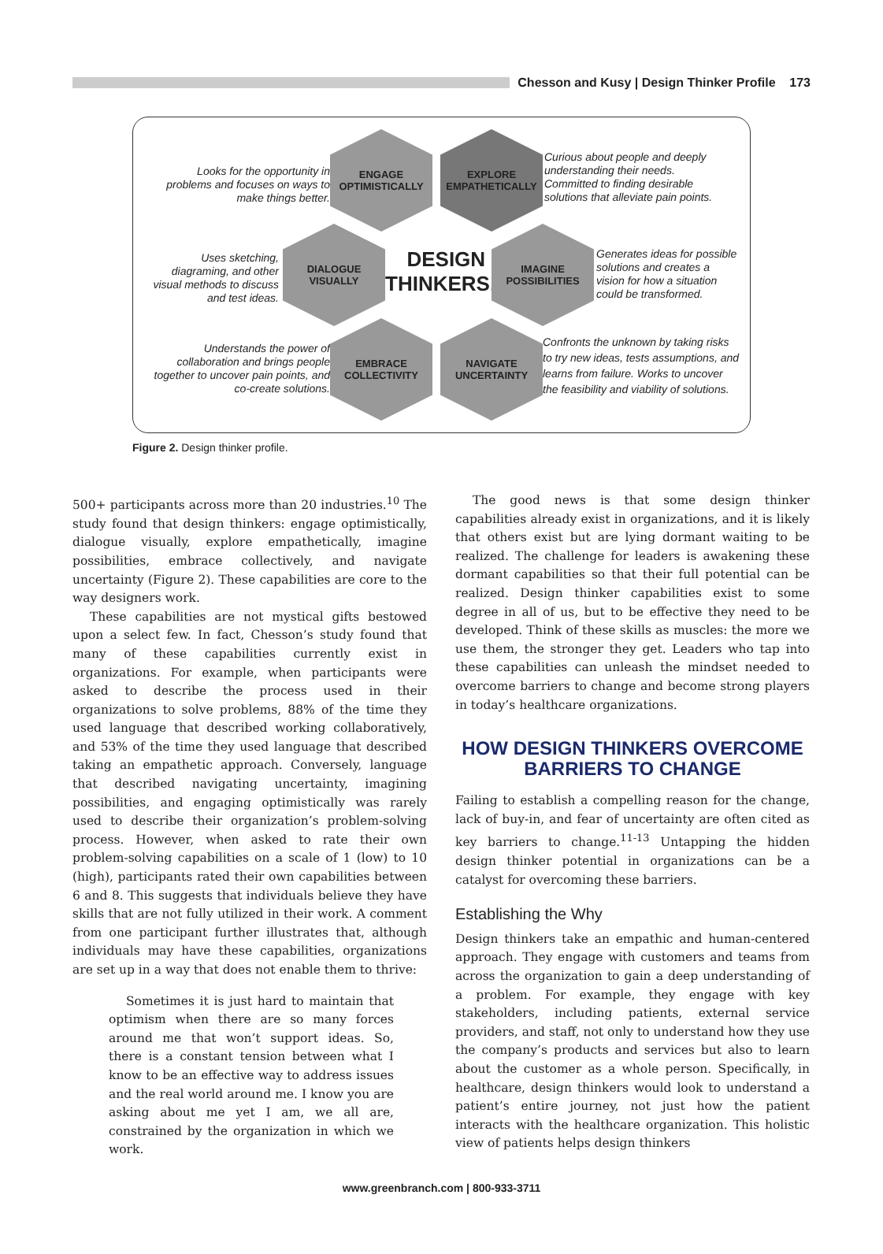Chesson and Kusy | Design Thinker Profile 173
Looks for the opportunity in problems and focuses on ways to make things better.
ENGAGE
OPTIMISTICALLY
EXPLORE
EMPATHETICALLY
Curious about people and deeply understanding their needs. Committed to finding desirable solutions that alleviate pain points.
Uses sketching, diagraming, and other visual methods to discuss and test ideas.
DIALOGUE
VISUALLY
DESIGN
THINKERS...
IMAGINE
POSSIBILITIES
Generates ideas for possible solutions and creates a vision for how a situation could be transformed.
Understands the power of collaboration and brings people together to uncover pain points, and co-create solutions.
EMBRACE
COLLECTIVITY
NAVIGATE
UNCERTAINTY
Confronts the unknown by taking risks to try new ideas, tests assumptions, and learns from failure. Works to uncover the feasibility and viability of solutions.
Figure 2. Design thinker profile.
500+ participants across more than 20 industries.<sup>10</sup> The study found that design thinkers: engage optimistically, dialogue visually, explore empathetically, imagine possibilities, embrace collectively, and navigate uncertainty (Figure 2). These capabilities are core to the way designers work.
These capabilities are not mystical gifts bestowed upon a select few. In fact, Chesson’s study found that many of these capabilities currently exist in organizations. For example, when participants were asked to describe the process used in their organizations to solve problems, 88% of the time they used language that described working collaboratively, and 53% of the time they used language that described taking an empathetic approach. Conversely, language that described navigating uncertainty, imagining possibilities, and engaging optimistically was rarely used to describe their organization’s problem-solving process. However, when asked to rate their own problem-solving capabilities on a scale of 1 (low) to 10 (high), participants rated their own capabilities between 6 and 8. This suggests that individuals believe they have skills that are not fully utilized in their work. A comment from one participant further illustrates that, although individuals may have these capabilities, organizations are set up in a way that does not enable them to thrive:
Sometimes it is just hard to maintain that optimism when there are so many forces around me that won’t support ideas. So, there is a constant tension between what I know to be an effective way to address issues and the real world around me. I know you are asking about me yet I am, we all are, constrained by the organization in which we work.
The good news is that some design thinker capabilities already exist in organizations, and it is likely that others exist but are lying dormant waiting to be realized. The challenge for leaders is awakening these dormant capabilities so that their full potential can be realized. Design thinker capabilities exist to some degree in all of us, but to be effective they need to be developed. Think of these skills as muscles: the more we use them, the stronger they get. Leaders who tap into these capabilities can unleash the mindset needed to overcome barriers to change and become strong players in today’s healthcare organizations.
HOW DESIGN THINKERS OVERCOME BARRIERS TO CHANGE
Failing to establish a compelling reason for the change, lack of buy-in, and fear of uncertainty are often cited as key barriers to change.<sup>11-13</sup> Untapping the hidden design thinker potential in organizations can be a catalyst for overcoming these barriers.
Establishing the Why
Design thinkers take an empathic and human-centered approach. They engage with customers and teams from across the organization to gain a deep understanding of a problem. For example, they engage with key stakeholders, including patients, external service providers, and staff, not only to understand how they use the company’s products and services but also to learn about the customer as a whole person. Specifically, in healthcare, design thinkers would look to understand a patient’s entire journey, not just how the patient interacts with the healthcare organization. This holistic view of patients helps design thinkers
www.greenbranch.com | 800-933-3711